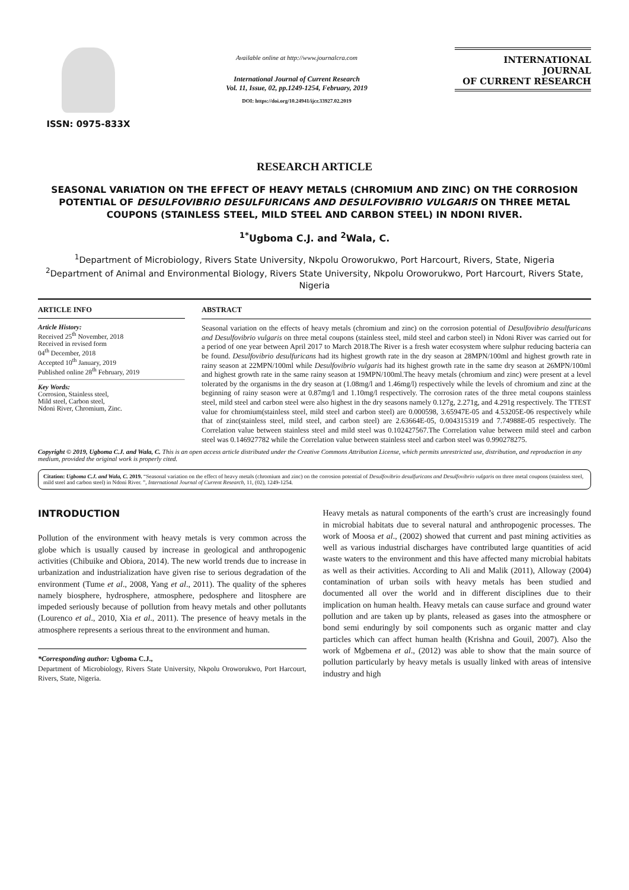ISSN: 0975-833X
Available online at http://www.journalcra.com
International Journal of Current Research
Vol. 11, Issue, 02, pp.1249-1254, February, 2019
DOI: https://doi.org/10.24941/ijcr.33927.02.2019
INTERNATIONAL JOURNAL
OF CURRENT RESEARCH
RESEARCH ARTICLE
SEASONAL VARIATION ON THE EFFECT OF HEAVY METALS (CHROMIUM AND ZINC) ON THE CORROSION POTENTIAL OF DESULFOVIBRIO DESULFURICANS AND DESULFOVIBRIO VULGARIS ON THREE METAL COUPONS (STAINLESS STEEL, MILD STEEL AND CARBON STEEL) IN NDONI RIVER.
<sup>1*</sup>Ugboma C.J. and <sup>2</sup>Wala, C.
<sup>1</sup> Department of Microbiology, Rivers State University, Nkpolu Oroworukwo, Port Harcourt, Rivers, State, Nigeria
<sup>2</sup> Department of Animal and Environmental Biology, Rivers State University, Nkpolu Oroworukwo, Port Harcourt, Rivers State, Nigeria
ARTICLE INFO
Article History:
Received 25<sup>th</sup> November, 2018
Received in revised form
04<sup>th</sup> December, 2018
Accepted 10<sup>th</sup> January, 2019
Published online 28<sup>th</sup> February, 2019
Key Words:
Corrosion, Stainless steel,
Mild steel, Carbon steel,
Ndoni River, Chromium, Zinc.
ABSTRACT
Seasonal variation on the effects of heavy metals (chromium and zinc) on the corrosion potential of Desulfovibrio desulfuricans and Desulfovibrio vulgaris on three metal coupons (stainless steel, mild steel and carbon steel) in Ndoni River was carried out for a period of one year between April 2017 to March 2018.The River is a fresh water ecosystem where sulphur reducing bacteria can be found. Desulfovibrio desulfuricans had its highest growth rate in the dry season at 28MPN/100ml and highest growth rate in rainy season at 22MPN/100ml while Desulfovibrio vulgaris had its highest growth rate in the same dry season at 26MPN/100ml and highest growth rate in the same rainy season at 19MPN/100ml.The heavy metals (chromium and zinc) were present at a level tolerated by the organisms in the dry season at (1.08mg/l and 1.46mg/l) respectively while the levels of chromium and zinc at the beginning of rainy season were at 0.87mg/l and 1.10mg/l respectively. The corrosion rates of the three metal coupons stainless steel, mild steel and carbon steel were also highest in the dry seasons namely 0.127g, 2.271g, and 4.291g respectively. The TTEST value for chromium(stainless steel, mild steel and carbon steel) are 0.000598, 3.65947E-05 and 4.53205E-06 respectively while that of zinc(stainless steel, mild steel, and carbon steel) are 2.63664E-05, 0.004315319 and 7.74988E-05 respectively. The Correlation value between stainless steel and mild steel was 0.102427567.The Correlation value between mild steel and carbon steel was 0.146927782 while the Correlation value between stainless steel and carbon steel was 0.990278275.
Copyright © 2019, Ugboma C.J. and Wala, C. This is an open access article distributed under the Creative Commons Attribution License, which permits unrestricted use, distribution, and reproduction in any medium, provided the original work is properly cited.
Citation: Ugboma C.J. and Wala, C. 2019. “Seasonal variation on the effect of heavy metals (chromium and zinc) on the corrosion potential of Desulfovibrio desulfuricans and Desulfovibrio vulgaris on three metal coupons (stainless steel, mild steel and carbon steel) in Ndoni River. ”, International Journal of Current Research, 11, (02), 1249-1254.
INTRODUCTION
Pollution of the environment with heavy metals is very common across the globe which is usually caused by increase in geological and anthropogenic activities (Chibuike and Obiora, 2014). The new world trends due to increase in urbanization and industrialization have given rise to serious degradation of the environment (Tume et al., 2008, Yang et al., 2011). The quality of the spheres namely biosphere, hydrosphere, atmosphere, pedosphere and litosphere are impeded seriously because of pollution from heavy metals and other pollutants (Lourenco et al., 2010, Xia et al., 2011). The presence of heavy metals in the atmosphere represents a serious threat to the environment and human.
*Corresponding author: Ugboma C.J.,
Department of Microbiology, Rivers State University, Nkpolu Oroworukwo, Port Harcourt, Rivers, State, Nigeria.
Heavy metals as natural components of the earth’s crust are increasingly found in microbial habitats due to several natural and anthropogenic processes. The work of Moosa et al., (2002) showed that current and past mining activities as well as various industrial discharges have contributed large quantities of acid waste waters to the environment and this have affected many microbial habitats as well as their activities. According to Ali and Malik (2011), Alloway (2004) contamination of urban soils with heavy metals has been studied and documented all over the world and in different disciplines due to their implication on human health. Heavy metals can cause surface and ground water pollution and are taken up by plants, released as gases into the atmosphere or bond semi enduringly by soil components such as organic matter and clay particles which can affect human health (Krishna and Gouil, 2007). Also the work of Mgbemena et al., (2012) was able to show that the main source of pollution particularly by heavy metals is usually linked with areas of intensive industry and high